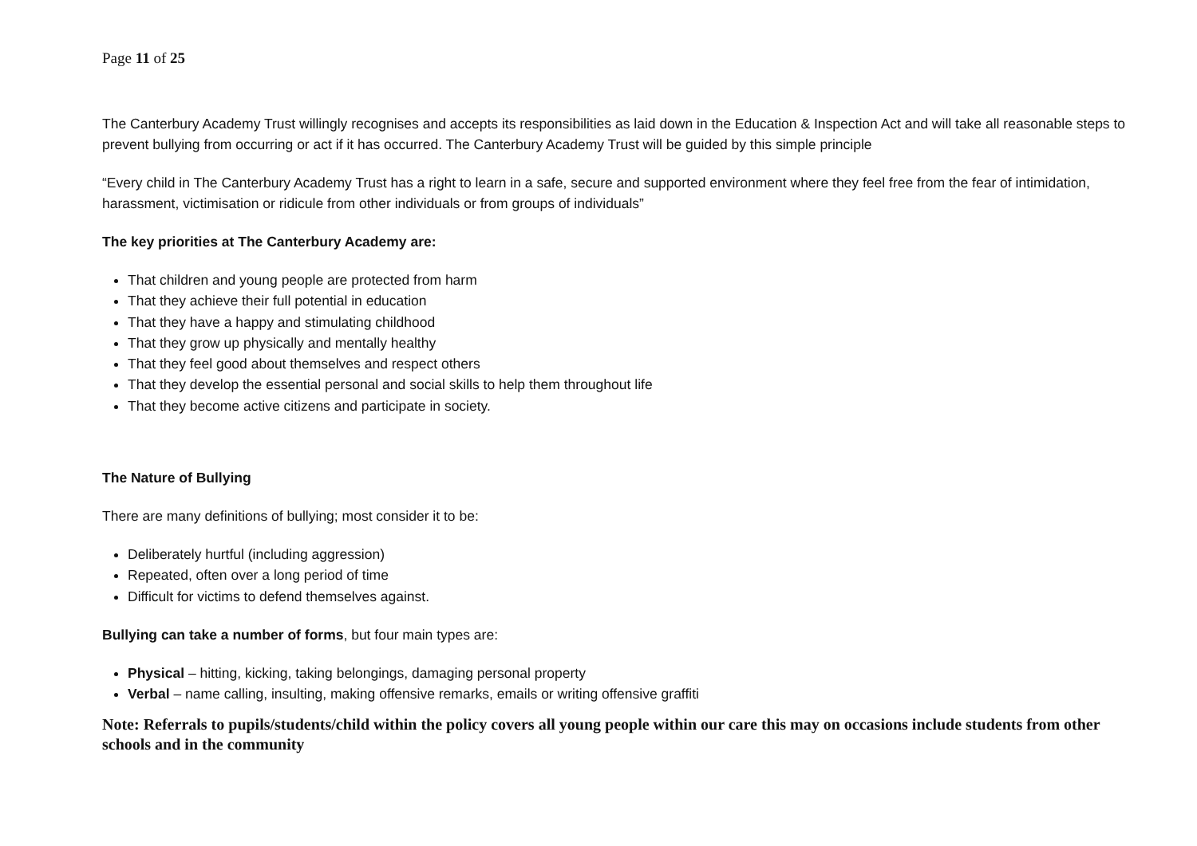Page 11 of 25
The Canterbury Academy Trust willingly recognises and accepts its responsibilities as laid down in the Education & Inspection Act and will take all reasonable steps to prevent bullying from occurring or act if it has occurred. The Canterbury Academy Trust will be guided by this simple principle
“Every child in The Canterbury Academy Trust has a right to learn in a safe, secure and supported environment where they feel free from the fear of intimidation, harassment, victimisation or ridicule from other individuals or from groups of individuals”
The key priorities at The Canterbury Academy are:
That children and young people are protected from harm
That they achieve their full potential in education
That they have a happy and stimulating childhood
That they grow up physically and mentally healthy
That they feel good about themselves and respect others
That they develop the essential personal and social skills to help them throughout life
That they become active citizens and participate in society.
The Nature of Bullying
There are many definitions of bullying; most consider it to be:
Deliberately hurtful (including aggression)
Repeated, often over a long period of time
Difficult for victims to defend themselves against.
Bullying can take a number of forms, but four main types are:
Physical – hitting, kicking, taking belongings, damaging personal property
Verbal – name calling, insulting, making offensive remarks, emails or writing offensive graffiti
Note: Referrals to pupils/students/child within the policy covers all young people within our care this may on occasions include students from other schools and in the community